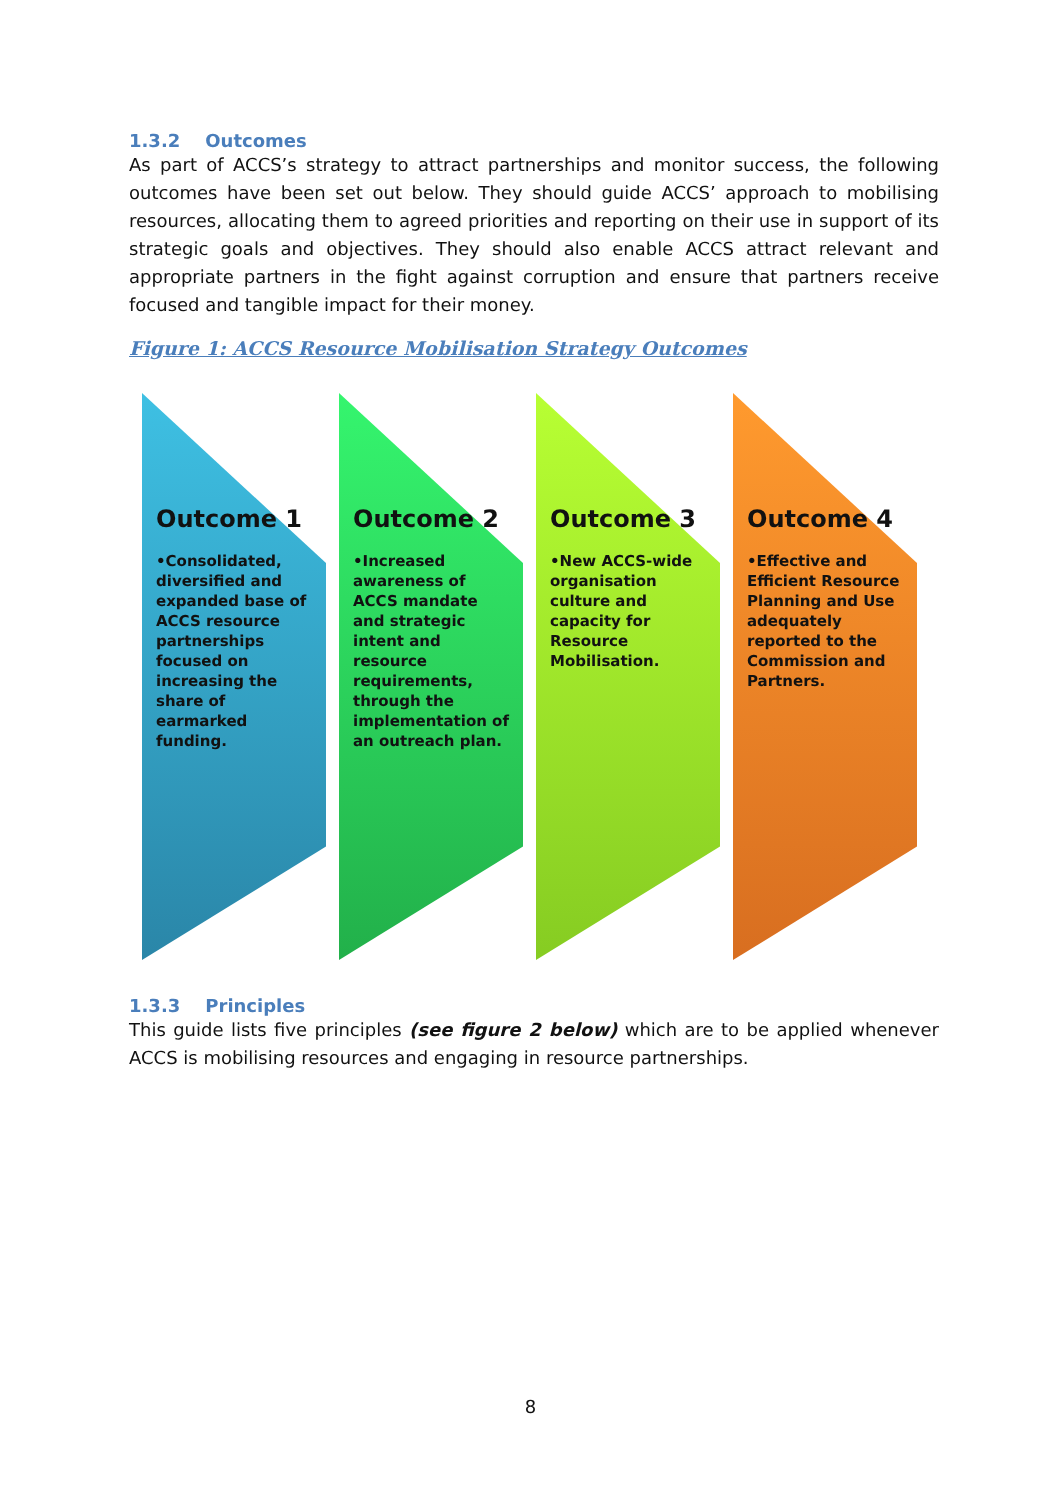1.3.2 Outcomes
As part of ACCS’s strategy to attract partnerships and monitor success, the following outcomes have been set out below. They should guide ACCS’ approach to mobilising resources, allocating them to agreed priorities and reporting on their use in support of its strategic goals and objectives. They should also enable ACCS attract relevant and appropriate partners in the fight against corruption and ensure that partners receive focused and tangible impact for their money.
Figure 1: ACCS Resource Mobilisation Strategy Outcomes
Outcome 1
•Consolidated, diversified and expanded base of ACCS resource partnerships focused on increasing the share of earmarked funding.
Outcome 2
•Increased awareness of ACCS mandate and strategic intent and resource requirements, through the implementation of an outreach plan.
Outcome 3
•New ACCS-wide organisation culture and capacity for Resource Mobilisation.
Outcome 4
•Effective and Efficient Resource Planning and Use adequately reported to the Commission and Partners.
1.3.3 Principles
This guide lists five principles (see figure 2 below) which are to be applied whenever ACCS is mobilising resources and engaging in resource partnerships.
8